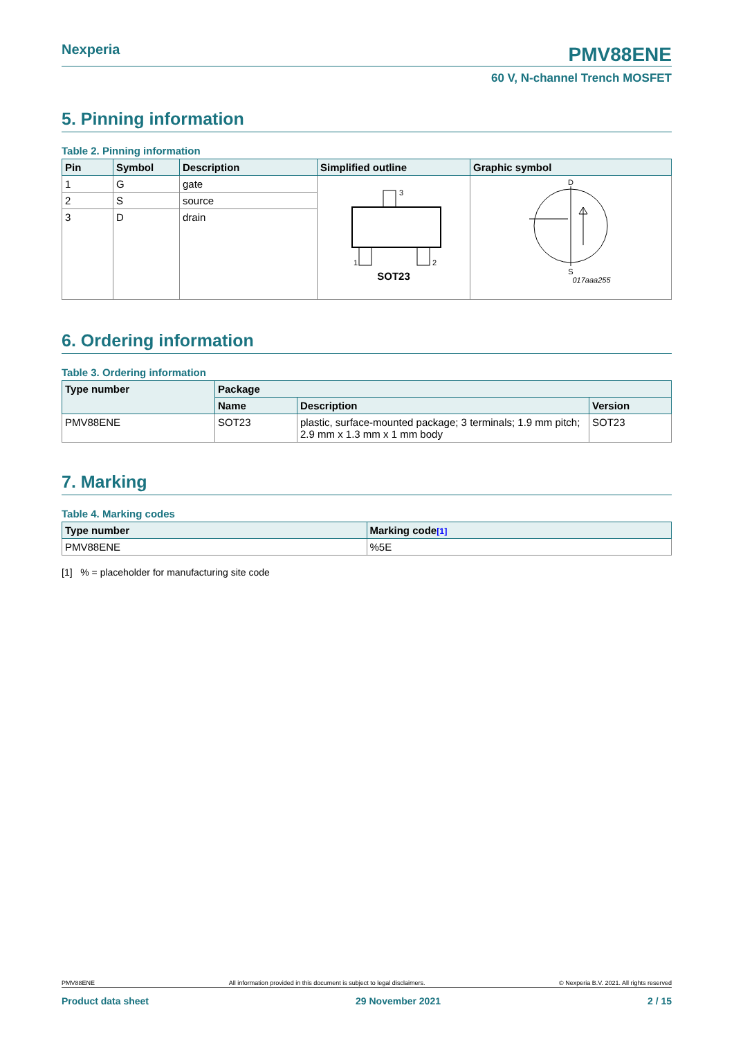Nexperia PMV88ENE
60 V, N-channel Trench MOSFET
5. Pinning information
Table 2. Pinning information
| Pin | Symbol | Description | Simplified outline | Graphic symbol |
| --- | --- | --- | --- | --- |
| 1 | G | gate | 3 1 2 SOT23 | D S 017aaa255 |
| 2 | S | source | | |
| 3 | D | drain | | |
6. Ordering information
Table 3. Ordering information
| Type number | Package | | |
| --- | --- | --- | --- |
| | Name | Description | Version |
| PMV88ENE | SOT23 | plastic, surface-mounted package; 3 terminals; 1.9 mm pitch; 2.9 mm x 1.3 mm x 1 mm body | SOT23 |
7. Marking
Table 4. Marking codes
| Type number | Marking code<sup>[1]</sup> |
| --- | --- |
| PMV88ENE | %5E |
[1] % = placeholder for manufacturing site code
PMV88ENE All information provided in this document is subject to legal disclaimers. © Nexperia B.V. 2021. All rights reserved
Product data sheet 29 November 2021 2 / 15